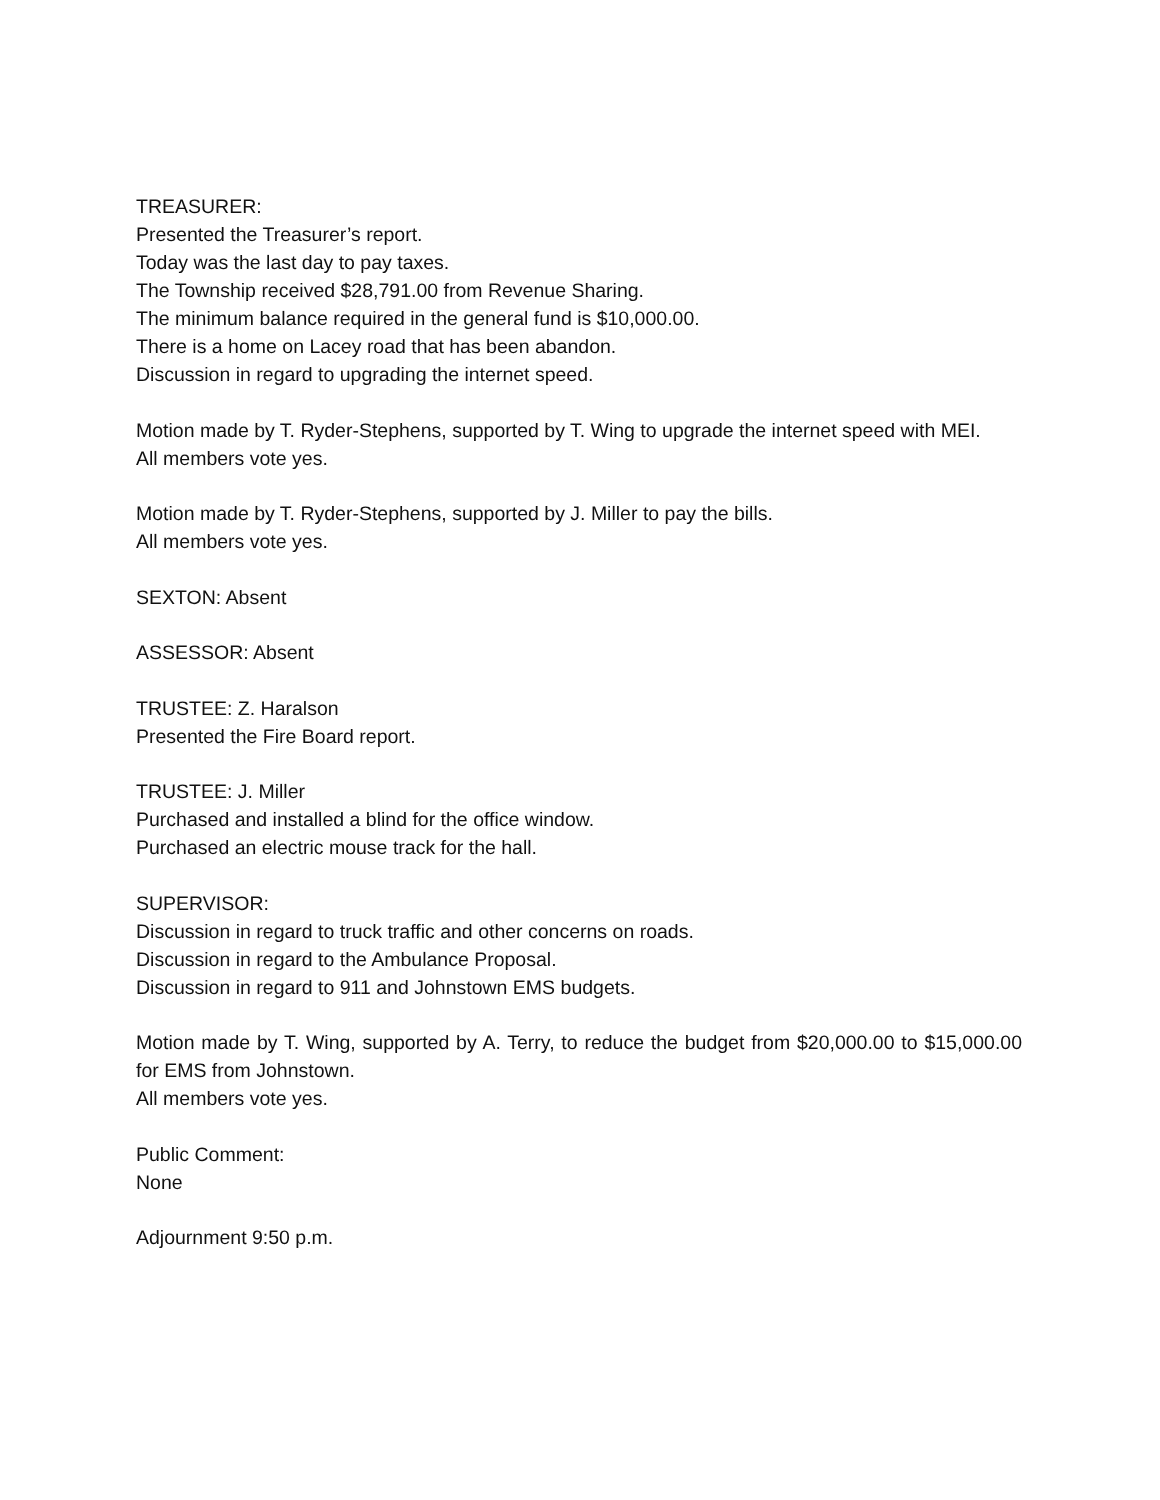TREASURER:
Presented the Treasurer’s report.
Today was the last day to pay taxes.
The Township received $28,791.00 from Revenue Sharing.
The minimum balance required in the general fund is $10,000.00.
There is a home on Lacey road that has been abandon.
Discussion in regard to upgrading the internet speed.
Motion made by T. Ryder-Stephens, supported by T. Wing to upgrade the internet speed with MEI.
All members vote yes.
Motion made by T. Ryder-Stephens, supported by J. Miller to pay the bills.
All members vote yes.
SEXTON: Absent
ASSESSOR: Absent
TRUSTEE: Z. Haralson
Presented the Fire Board report.
TRUSTEE: J. Miller
Purchased and installed a blind for the office window.
Purchased an electric mouse track for the hall.
SUPERVISOR:
Discussion in regard to truck traffic and other concerns on roads.
Discussion in regard to the Ambulance Proposal.
Discussion in regard to 911 and Johnstown EMS budgets.
Motion made by T. Wing, supported by A. Terry, to reduce the budget from $20,000.00 to $15,000.00 for EMS from Johnstown.
All members vote yes.
Public Comment:
None
Adjournment 9:50 p.m.